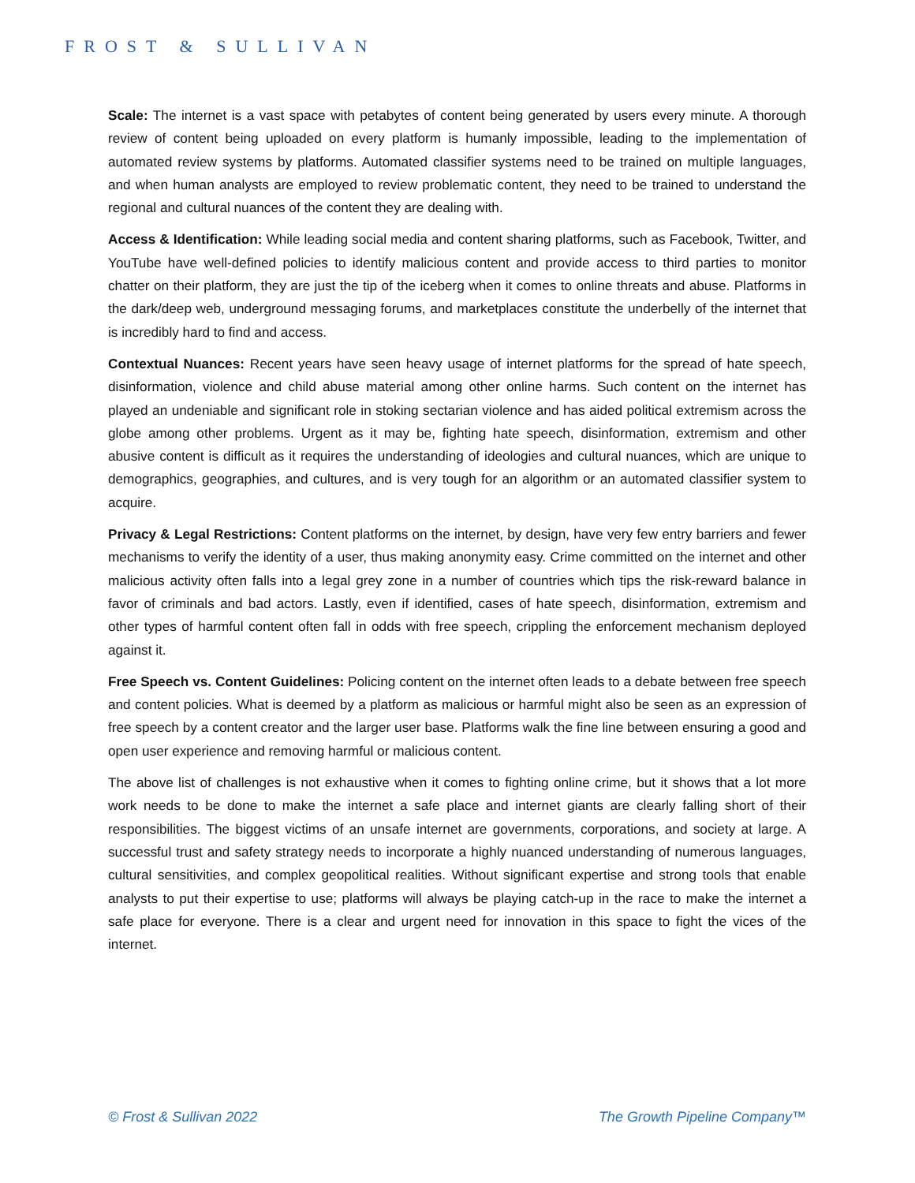FROST & SULLIVAN
Scale: The internet is a vast space with petabytes of content being generated by users every minute. A thorough review of content being uploaded on every platform is humanly impossible, leading to the implementation of automated review systems by platforms. Automated classifier systems need to be trained on multiple languages, and when human analysts are employed to review problematic content, they need to be trained to understand the regional and cultural nuances of the content they are dealing with.
Access & Identification: While leading social media and content sharing platforms, such as Facebook, Twitter, and YouTube have well-defined policies to identify malicious content and provide access to third parties to monitor chatter on their platform, they are just the tip of the iceberg when it comes to online threats and abuse. Platforms in the dark/deep web, underground messaging forums, and marketplaces constitute the underbelly of the internet that is incredibly hard to find and access.
Contextual Nuances: Recent years have seen heavy usage of internet platforms for the spread of hate speech, disinformation, violence and child abuse material among other online harms. Such content on the internet has played an undeniable and significant role in stoking sectarian violence and has aided political extremism across the globe among other problems. Urgent as it may be, fighting hate speech, disinformation, extremism and other abusive content is difficult as it requires the understanding of ideologies and cultural nuances, which are unique to demographics, geographies, and cultures, and is very tough for an algorithm or an automated classifier system to acquire.
Privacy & Legal Restrictions: Content platforms on the internet, by design, have very few entry barriers and fewer mechanisms to verify the identity of a user, thus making anonymity easy. Crime committed on the internet and other malicious activity often falls into a legal grey zone in a number of countries which tips the risk-reward balance in favor of criminals and bad actors. Lastly, even if identified, cases of hate speech, disinformation, extremism and other types of harmful content often fall in odds with free speech, crippling the enforcement mechanism deployed against it.
Free Speech vs. Content Guidelines: Policing content on the internet often leads to a debate between free speech and content policies. What is deemed by a platform as malicious or harmful might also be seen as an expression of free speech by a content creator and the larger user base. Platforms walk the fine line between ensuring a good and open user experience and removing harmful or malicious content.
The above list of challenges is not exhaustive when it comes to fighting online crime, but it shows that a lot more work needs to be done to make the internet a safe place and internet giants are clearly falling short of their responsibilities. The biggest victims of an unsafe internet are governments, corporations, and society at large. A successful trust and safety strategy needs to incorporate a highly nuanced understanding of numerous languages, cultural sensitivities, and complex geopolitical realities. Without significant expertise and strong tools that enable analysts to put their expertise to use; platforms will always be playing catch-up in the race to make the internet a safe place for everyone. There is a clear and urgent need for innovation in this space to fight the vices of the internet.
© Frost & Sullivan 2022 The Growth Pipeline Company™